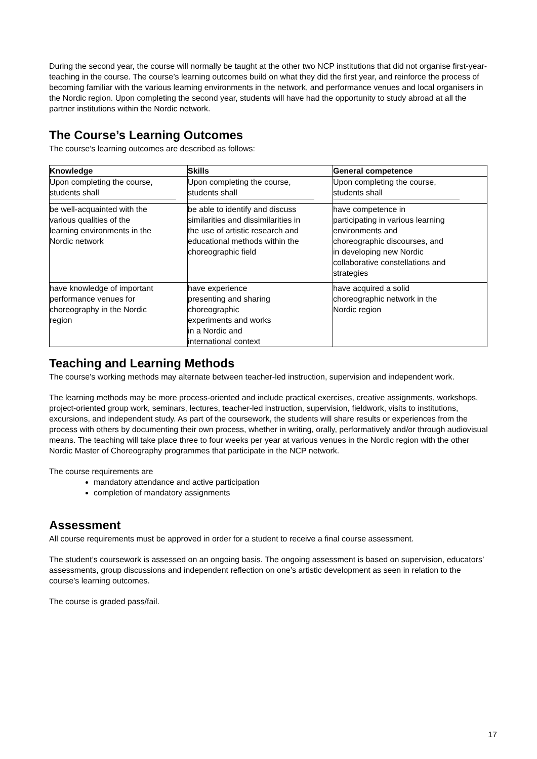During the second year, the course will normally be taught at the other two NCP institutions that did not organise first-year-teaching in the course. The course’s learning outcomes build on what they did the first year, and reinforce the process of becoming familiar with the various learning environments in the network, and performance venues and local organisers in the Nordic region. Upon completing the second year, students will have had the opportunity to study abroad at all the partner institutions within the Nordic network.
The Course’s Learning Outcomes
The course’s learning outcomes are described as follows:
| Knowledge | Skills | General competence |
| --- | --- | --- |
| Upon completing the course, students shall | Upon completing the course, students shall | Upon completing the course, students shall |
| be well-acquainted with the various qualities of the learning environments in the Nordic network | be able to identify and discuss similarities and dissimilarities in the use of artistic research and educational methods within the choreographic field | have competence in participating in various learning environments and choreographic discourses, and in developing new Nordic collaborative constellations and strategies |
| have knowledge of important performance venues for choreography in the Nordic region | have experience presenting and sharing choreographic experiments and works in a Nordic and international context | have acquired a solid choreographic network in the Nordic region |
Teaching and Learning Methods
The course’s working methods may alternate between teacher-led instruction, supervision and independent work.
The learning methods may be more process-oriented and include practical exercises, creative assignments, workshops, project-oriented group work, seminars, lectures, teacher-led instruction, supervision, fieldwork, visits to institutions, excursions, and independent study. As part of the coursework, the students will share results or experiences from the process with others by documenting their own process, whether in writing, orally, performatively and/or through audiovisual means. The teaching will take place three to four weeks per year at various venues in the Nordic region with the other Nordic Master of Choreography programmes that participate in the NCP network.
The course requirements are
mandatory attendance and active participation
completion of mandatory assignments
Assessment
All course requirements must be approved in order for a student to receive a final course assessment.
The student’s coursework is assessed on an ongoing basis. The ongoing assessment is based on supervision, educators’ assessments, group discussions and independent reflection on one’s artistic development as seen in relation to the course’s learning outcomes.
The course is graded pass/fail.
17